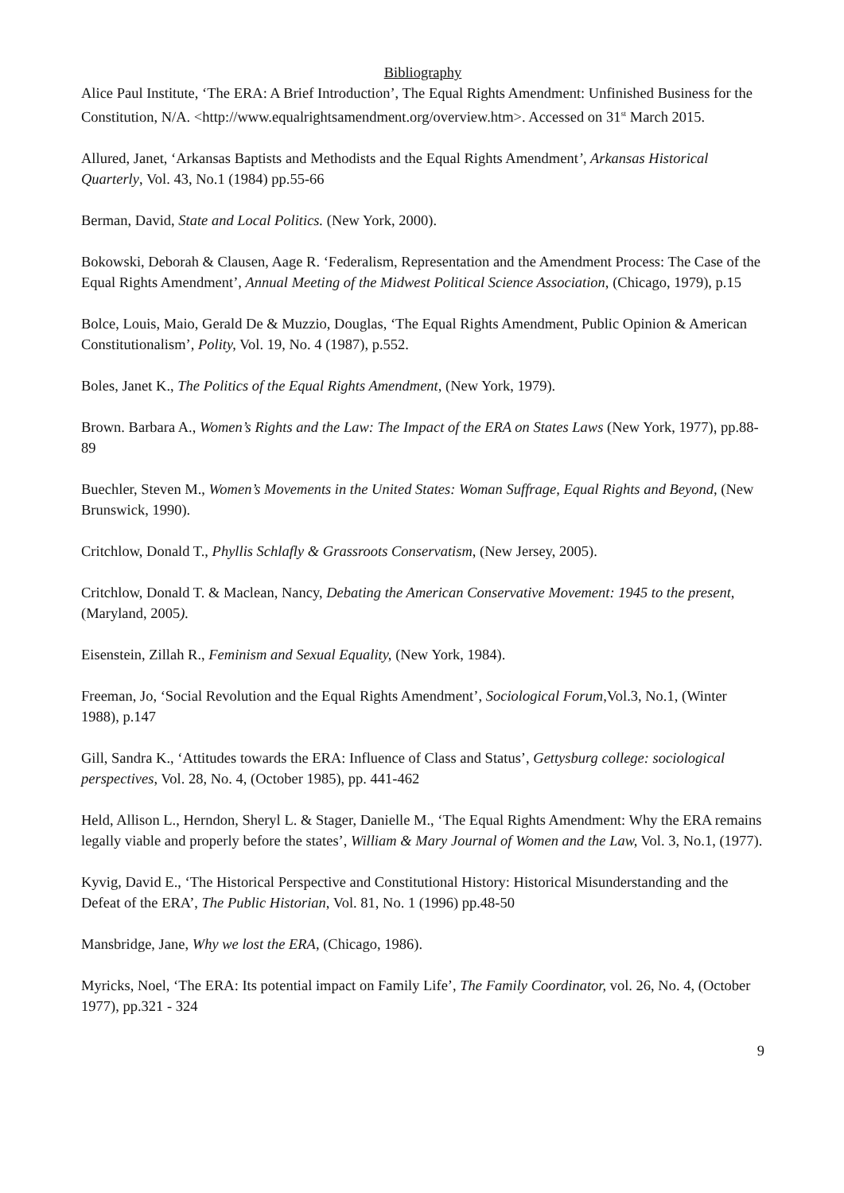Bibliography
Alice Paul Institute, ‘The ERA: A Brief Introduction’, The Equal Rights Amendment: Unfinished Business for the Constitution, N/A. <http://www.equalrightsamendment.org/overview.htm>. Accessed on 31<sup>st</sup> March 2015.
Allured, Janet, ‘Arkansas Baptists and Methodists and the Equal Rights Amendment’, Arkansas Historical Quarterly, Vol. 43, No.1 (1984) pp.55-66
Berman, David, State and Local Politics. (New York, 2000).
Bokowski, Deborah & Clausen, Aage R. ‘Federalism, Representation and the Amendment Process: The Case of the Equal Rights Amendment’, Annual Meeting of the Midwest Political Science Association, (Chicago, 1979), p.15
Bolce, Louis, Maio, Gerald De & Muzzio, Douglas, ‘The Equal Rights Amendment, Public Opinion & American Constitutionalism’, Polity, Vol. 19, No. 4 (1987), p.552.
Boles, Janet K., The Politics of the Equal Rights Amendment, (New York, 1979).
Brown. Barbara A., Women’s Rights and the Law: The Impact of the ERA on States Laws (New York, 1977), pp.88-89
Buechler, Steven M., Women’s Movements in the United States: Woman Suffrage, Equal Rights and Beyond, (New Brunswick, 1990).
Critchlow, Donald T., Phyllis Schlafly & Grassroots Conservatism, (New Jersey, 2005).
Critchlow, Donald T. & Maclean, Nancy, Debating the American Conservative Movement: 1945 to the present, (Maryland, 2005).
Eisenstein, Zillah R., Feminism and Sexual Equality, (New York, 1984).
Freeman, Jo, ‘Social Revolution and the Equal Rights Amendment’, Sociological Forum, Vol.3, No.1, (Winter 1988), p.147
Gill, Sandra K., ‘Attitudes towards the ERA: Influence of Class and Status’, Gettysburg college: sociological perspectives, Vol. 28, No. 4, (October 1985), pp. 441-462
Held, Allison L., Herndon, Sheryl L. & Stager, Danielle M., ‘The Equal Rights Amendment: Why the ERA remains legally viable and properly before the states’, William & Mary Journal of Women and the Law, Vol. 3, No.1, (1977).
Kyvig, David E., ‘The Historical Perspective and Constitutional History: Historical Misunderstanding and the Defeat of the ERA’, The Public Historian, Vol. 81, No. 1 (1996) pp.48-50
Mansbridge, Jane, Why we lost the ERA, (Chicago, 1986).
Myricks, Noel, ‘The ERA: Its potential impact on Family Life’, The Family Coordinator, vol. 26, No. 4, (October 1977), pp.321 - 324
9